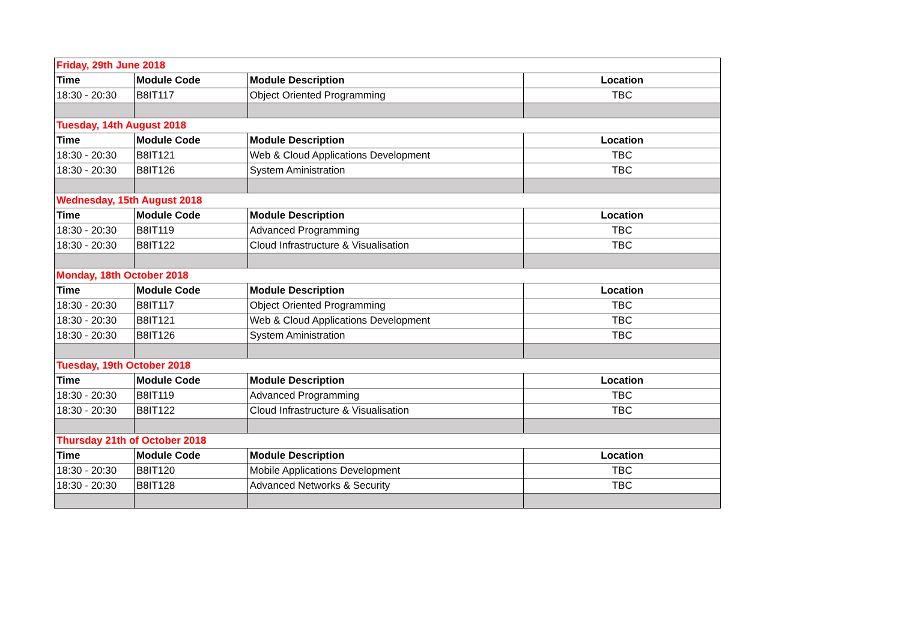| Friday, 29th June 2018 | | | |
| Time | Module Code | Module Description | Location |
| 18:30 - 20:30 | B8IT117 | Object Oriented Programming | TBC |
| Tuesday, 14th August 2018 | | | |
| Time | Module Code | Module Description | Location |
| 18:30 - 20:30 | B8IT121 | Web & Cloud Applications Development | TBC |
| 18:30 - 20:30 | B8IT126 | System Aministration | TBC |
| Wednesday, 15th August 2018 | | | |
| Time | Module Code | Module Description | Location |
| 18:30 - 20:30 | B8IT119 | Advanced Programming | TBC |
| 18:30 - 20:30 | B8IT122 | Cloud Infrastructure & Visualisation | TBC |
| Monday, 18th October 2018 | | | |
| Time | Module Code | Module Description | Location |
| 18:30 - 20:30 | B8IT117 | Object Oriented Programming | TBC |
| 18:30 - 20:30 | B8IT121 | Web & Cloud Applications Development | TBC |
| 18:30 - 20:30 | B8IT126 | System Aministration | TBC |
| Tuesday, 19th October 2018 | | | |
| Time | Module Code | Module Description | Location |
| 18:30 - 20:30 | B8IT119 | Advanced Programming | TBC |
| 18:30 - 20:30 | B8IT122 | Cloud Infrastructure & Visualisation | TBC |
| Thursday 21th of October 2018 | | | |
| Time | Module Code | Module Description | Location |
| 18:30 - 20:30 | B8IT120 | Mobile Applications Development | TBC |
| 18:30 - 20:30 | B8IT128 | Advanced Networks & Security | TBC |